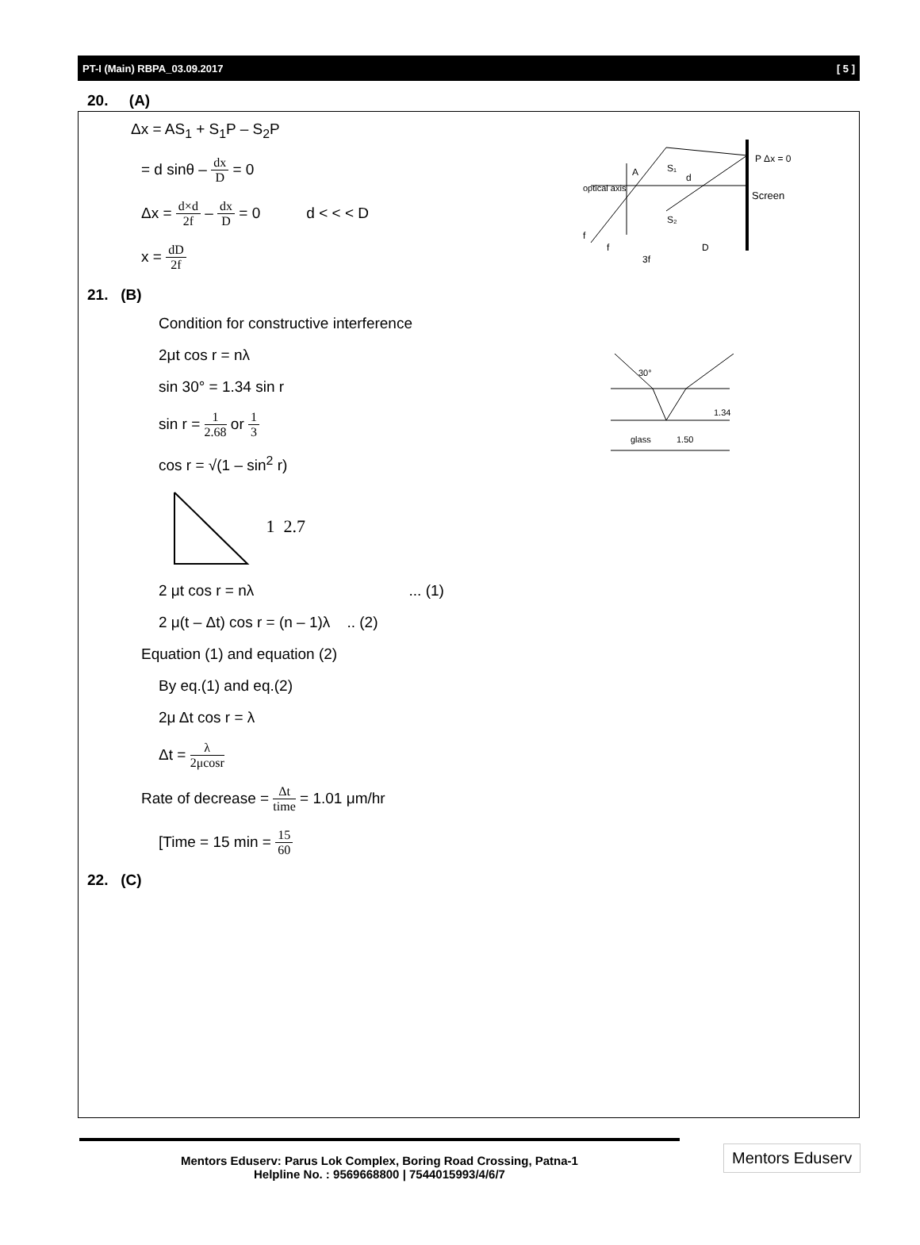PT-I (Main) RBPA_03.09.2017 [ 5 ]
P Δx = 0
Screen
optical axis
f
S₁
S₂
A
d
f
3f
D
30°
1.34
glass
1.50
20. (A)
Δx = AS<sub>1</sub> + S<sub>1</sub>P – S<sub>2</sub>P
= d sinθ – dx D = 0
Δx = d×d 2f – dx D = 0 d < < < D
x = dD 2f
21. (B)
Condition for constructive interference
2μt cos r = nλ
sin 30° = 1.34 sin r
sin r = 1 2.68 or 1 3
cos r = √(1 – sin<sup>2</sup> r)
1 2.7
2 μt cos r = nλ ... (1)
2 μ(t – Δt) cos r = (n – 1)λ .. (2)
Equation (1) and equation (2)
By eq.(1) and eq.(2)
2μ Δt cos r = λ
Δt = λ 2μcosr
Rate of decrease = Δt time = 1.01 μm/hr
[Time = 15 min = 15 60
22. (C)
Mentors Eduserv: Parus Lok Complex, Boring Road Crossing, Patna-1
Helpline No. : 9569668800 | 7544015993/4/6/7
Mentors Eduserv